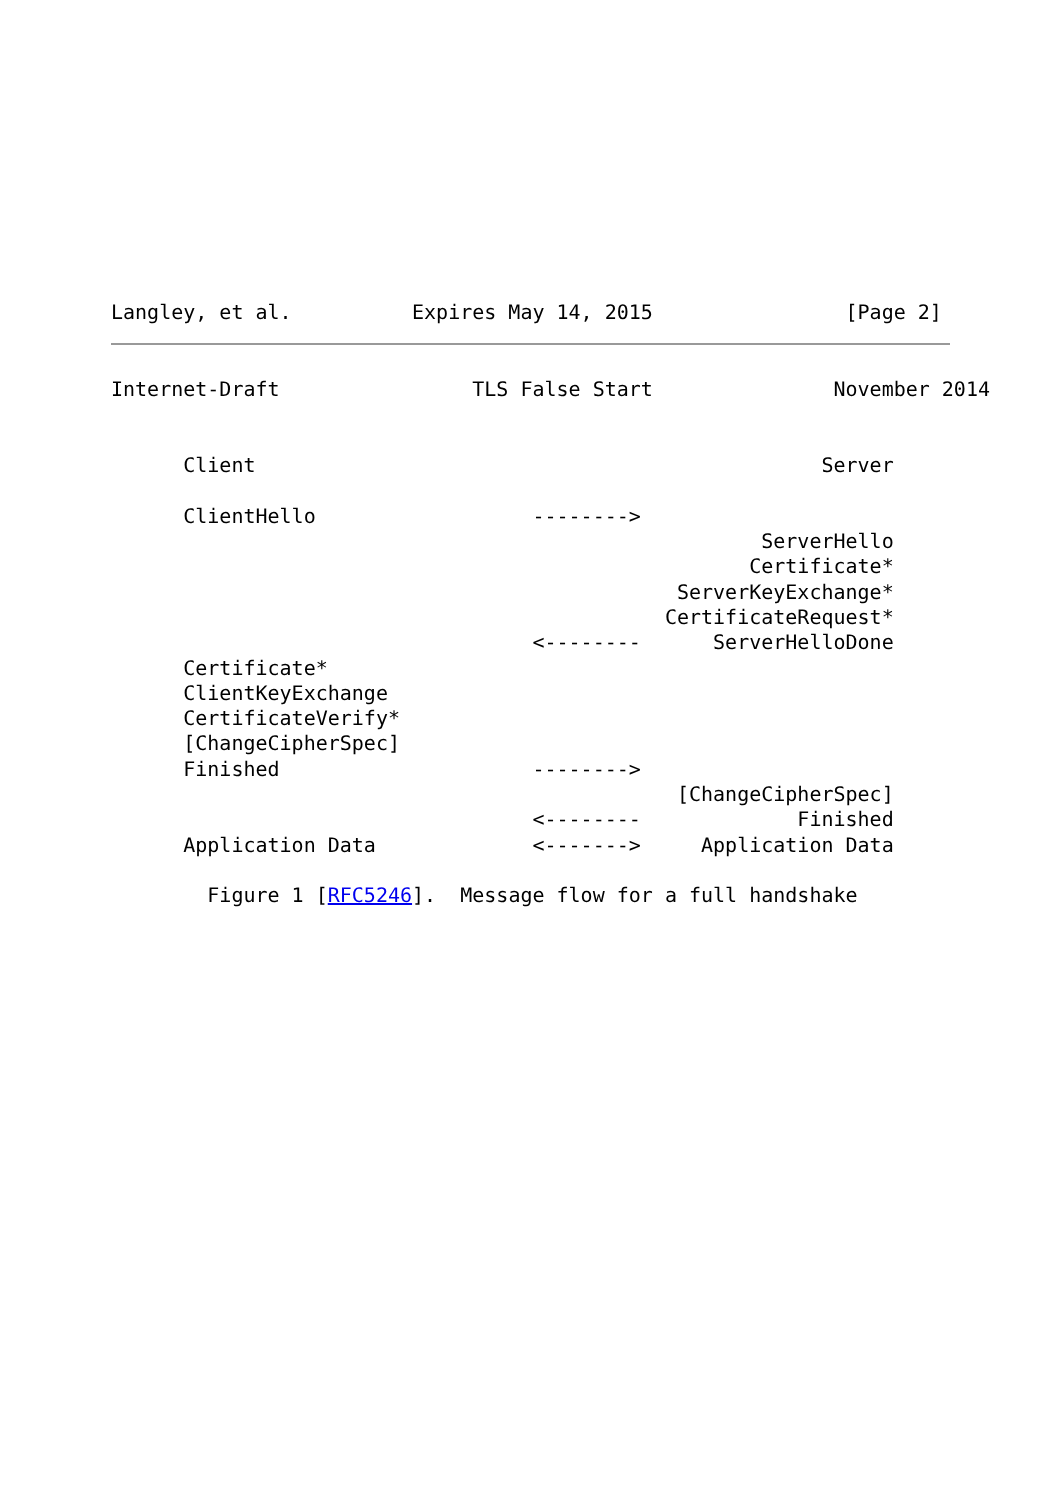Langley, et al.          Expires May 14, 2015                [Page 2]
Internet-Draft                TLS False Start               November 2014


      Client                                               Server

      ClientHello                  -------->
                                                      ServerHello
                                                     Certificate*
                                               ServerKeyExchange*
                                              CertificateRequest*
                                   <--------      ServerHelloDone
      Certificate*
      ClientKeyExchange
      CertificateVerify*
      [ChangeCipherSpec]
      Finished                     -------->
                                               [ChangeCipherSpec]
                                   <--------             Finished
      Application Data             <------->     Application Data

        Figure 1 [RFC5246].  Message flow for a full handshake